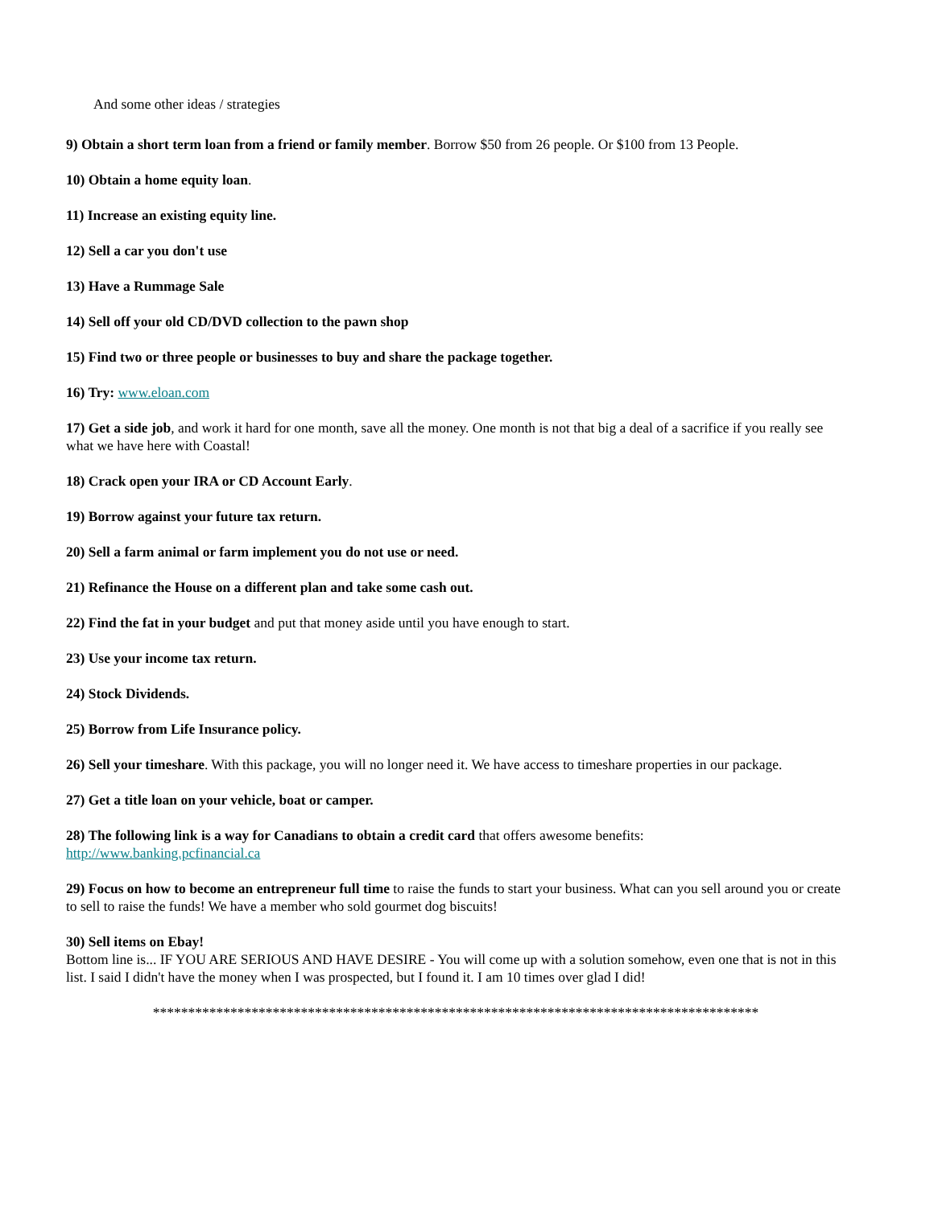And some other ideas / strategies
9) Obtain a short term loan from a friend or family member. Borrow $50 from 26 people. Or $100 from 13 People.
10) Obtain a home equity loan.
11) Increase an existing equity line.
12) Sell a car you don't use
13) Have a Rummage Sale
14) Sell off your old CD/DVD collection to the pawn shop
15) Find two or three people or businesses to buy and share the package together.
16) Try: www.eloan.com
17) Get a side job, and work it hard for one month, save all the money. One month is not that big a deal of a sacrifice if you really see what we have here with Coastal!
18) Crack open your IRA or CD Account Early.
19) Borrow against your future tax return.
20) Sell a farm animal or farm implement you do not use or need.
21) Refinance the House on a different plan and take some cash out.
22) Find the fat in your budget and put that money aside until you have enough to start.
23) Use your income tax return.
24) Stock Dividends.
25) Borrow from Life Insurance policy.
26) Sell your timeshare. With this package, you will no longer need it. We have access to timeshare properties in our package.
27) Get a title loan on your vehicle, boat or camper.
28) The following link is a way for Canadians to obtain a credit card that offers awesome benefits:
http://www.banking.pcfinancial.ca
29) Focus on how to become an entrepreneur full time to raise the funds to start your business. What can you sell around you or create to sell to raise the funds! We have a member who sold gourmet dog biscuits!
30) Sell items on Ebay!
Bottom line is... IF YOU ARE SERIOUS AND HAVE DESIRE - You will come up with a solution somehow, even one that is not in this list. I said I didn't have the money when I was prospected, but I found it. I am 10 times over glad I did!
**************************************************************************************